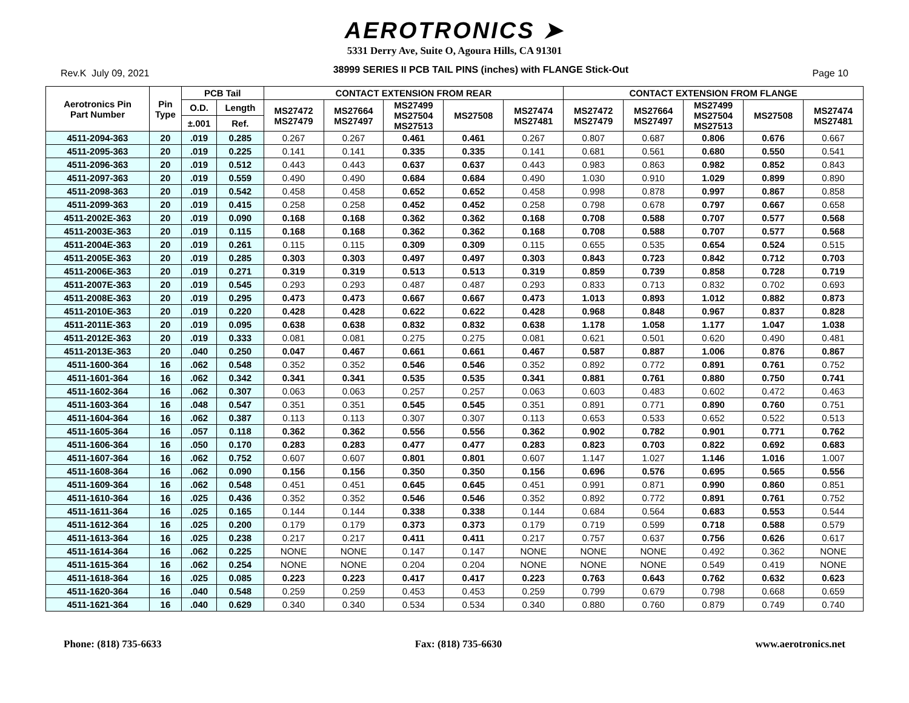AEROTRONICS ➤
5331 Derry Ave, Suite O, Agoura Hills, CA 91301
Rev.K July 09, 2021 38999 SERIES II PCB TAIL PINS (inches) with FLANGE Stick-Out Page 10
| Aerotronics Pin Part Number | Pin Type | PCB Tail | | CONTACT EXTENSION FROM REAR | | | | | CONTACT EXTENSION FROM FLANGE | | | | |
| --- | --- | --- | --- | --- | --- | --- | --- | --- | --- | --- | --- | --- | --- |
| | | O.D. | Length | MS27472 MS27479 | MS27664 MS27497 | MS27499 MS27504 MS27513 | MS27508 | MS27474 MS27481 | MS27472 MS27479 | MS27664 MS27497 | MS27499 MS27504 MS27513 | MS27508 | MS27474 MS27481 |
| | | ±.001 | Ref. | | | | | | | | | | |
| 4511-2094-363 | 20 | .019 | 0.285 | 0.267 | 0.267 | 0.461 | 0.461 | 0.267 | 0.807 | 0.687 | 0.806 | 0.676 | 0.667 |
| 4511-2095-363 | 20 | .019 | 0.225 | 0.141 | 0.141 | 0.335 | 0.335 | 0.141 | 0.681 | 0.561 | 0.680 | 0.550 | 0.541 |
| 4511-2096-363 | 20 | .019 | 0.512 | 0.443 | 0.443 | 0.637 | 0.637 | 0.443 | 0.983 | 0.863 | 0.982 | 0.852 | 0.843 |
| 4511-2097-363 | 20 | .019 | 0.559 | 0.490 | 0.490 | 0.684 | 0.684 | 0.490 | 1.030 | 0.910 | 1.029 | 0.899 | 0.890 |
| 4511-2098-363 | 20 | .019 | 0.542 | 0.458 | 0.458 | 0.652 | 0.652 | 0.458 | 0.998 | 0.878 | 0.997 | 0.867 | 0.858 |
| 4511-2099-363 | 20 | .019 | 0.415 | 0.258 | 0.258 | 0.452 | 0.452 | 0.258 | 0.798 | 0.678 | 0.797 | 0.667 | 0.658 |
| 4511-2002E-363 | 20 | .019 | 0.090 | 0.168 | 0.168 | 0.362 | 0.362 | 0.168 | 0.708 | 0.588 | 0.707 | 0.577 | 0.568 |
| 4511-2003E-363 | 20 | .019 | 0.115 | 0.168 | 0.168 | 0.362 | 0.362 | 0.168 | 0.708 | 0.588 | 0.707 | 0.577 | 0.568 |
| 4511-2004E-363 | 20 | .019 | 0.261 | 0.115 | 0.115 | 0.309 | 0.309 | 0.115 | 0.655 | 0.535 | 0.654 | 0.524 | 0.515 |
| 4511-2005E-363 | 20 | .019 | 0.285 | 0.303 | 0.303 | 0.497 | 0.497 | 0.303 | 0.843 | 0.723 | 0.842 | 0.712 | 0.703 |
| 4511-2006E-363 | 20 | .019 | 0.271 | 0.319 | 0.319 | 0.513 | 0.513 | 0.319 | 0.859 | 0.739 | 0.858 | 0.728 | 0.719 |
| 4511-2007E-363 | 20 | .019 | 0.545 | 0.293 | 0.293 | 0.487 | 0.487 | 0.293 | 0.833 | 0.713 | 0.832 | 0.702 | 0.693 |
| 4511-2008E-363 | 20 | .019 | 0.295 | 0.473 | 0.473 | 0.667 | 0.667 | 0.473 | 1.013 | 0.893 | 1.012 | 0.882 | 0.873 |
| 4511-2010E-363 | 20 | .019 | 0.220 | 0.428 | 0.428 | 0.622 | 0.622 | 0.428 | 0.968 | 0.848 | 0.967 | 0.837 | 0.828 |
| 4511-2011E-363 | 20 | .019 | 0.095 | 0.638 | 0.638 | 0.832 | 0.832 | 0.638 | 1.178 | 1.058 | 1.177 | 1.047 | 1.038 |
| 4511-2012E-363 | 20 | .019 | 0.333 | 0.081 | 0.081 | 0.275 | 0.275 | 0.081 | 0.621 | 0.501 | 0.620 | 0.490 | 0.481 |
| 4511-2013E-363 | 20 | .040 | 0.250 | 0.047 | 0.467 | 0.661 | 0.661 | 0.467 | 0.587 | 0.887 | 1.006 | 0.876 | 0.867 |
| 4511-1600-364 | 16 | .062 | 0.548 | 0.352 | 0.352 | 0.546 | 0.546 | 0.352 | 0.892 | 0.772 | 0.891 | 0.761 | 0.752 |
| 4511-1601-364 | 16 | .062 | 0.342 | 0.341 | 0.341 | 0.535 | 0.535 | 0.341 | 0.881 | 0.761 | 0.880 | 0.750 | 0.741 |
| 4511-1602-364 | 16 | .062 | 0.307 | 0.063 | 0.063 | 0.257 | 0.257 | 0.063 | 0.603 | 0.483 | 0.602 | 0.472 | 0.463 |
| 4511-1603-364 | 16 | .048 | 0.547 | 0.351 | 0.351 | 0.545 | 0.545 | 0.351 | 0.891 | 0.771 | 0.890 | 0.760 | 0.751 |
| 4511-1604-364 | 16 | .062 | 0.387 | 0.113 | 0.113 | 0.307 | 0.307 | 0.113 | 0.653 | 0.533 | 0.652 | 0.522 | 0.513 |
| 4511-1605-364 | 16 | .057 | 0.118 | 0.362 | 0.362 | 0.556 | 0.556 | 0.362 | 0.902 | 0.782 | 0.901 | 0.771 | 0.762 |
| 4511-1606-364 | 16 | .050 | 0.170 | 0.283 | 0.283 | 0.477 | 0.477 | 0.283 | 0.823 | 0.703 | 0.822 | 0.692 | 0.683 |
| 4511-1607-364 | 16 | .062 | 0.752 | 0.607 | 0.607 | 0.801 | 0.801 | 0.607 | 1.147 | 1.027 | 1.146 | 1.016 | 1.007 |
| 4511-1608-364 | 16 | .062 | 0.090 | 0.156 | 0.156 | 0.350 | 0.350 | 0.156 | 0.696 | 0.576 | 0.695 | 0.565 | 0.556 |
| 4511-1609-364 | 16 | .062 | 0.548 | 0.451 | 0.451 | 0.645 | 0.645 | 0.451 | 0.991 | 0.871 | 0.990 | 0.860 | 0.851 |
| 4511-1610-364 | 16 | .025 | 0.436 | 0.352 | 0.352 | 0.546 | 0.546 | 0.352 | 0.892 | 0.772 | 0.891 | 0.761 | 0.752 |
| 4511-1611-364 | 16 | .025 | 0.165 | 0.144 | 0.144 | 0.338 | 0.338 | 0.144 | 0.684 | 0.564 | 0.683 | 0.553 | 0.544 |
| 4511-1612-364 | 16 | .025 | 0.200 | 0.179 | 0.179 | 0.373 | 0.373 | 0.179 | 0.719 | 0.599 | 0.718 | 0.588 | 0.579 |
| 4511-1613-364 | 16 | .025 | 0.238 | 0.217 | 0.217 | 0.411 | 0.411 | 0.217 | 0.757 | 0.637 | 0.756 | 0.626 | 0.617 |
| 4511-1614-364 | 16 | .062 | 0.225 | NONE | NONE | 0.147 | 0.147 | NONE | NONE | NONE | 0.492 | 0.362 | NONE |
| 4511-1615-364 | 16 | .062 | 0.254 | NONE | NONE | 0.204 | 0.204 | NONE | NONE | NONE | 0.549 | 0.419 | NONE |
| 4511-1618-364 | 16 | .025 | 0.085 | 0.223 | 0.223 | 0.417 | 0.417 | 0.223 | 0.763 | 0.643 | 0.762 | 0.632 | 0.623 |
| 4511-1620-364 | 16 | .040 | 0.548 | 0.259 | 0.259 | 0.453 | 0.453 | 0.259 | 0.799 | 0.679 | 0.798 | 0.668 | 0.659 |
| 4511-1621-364 | 16 | .040 | 0.629 | 0.340 | 0.340 | 0.534 | 0.534 | 0.340 | 0.880 | 0.760 | 0.879 | 0.749 | 0.740 |
Phone: (818) 735-6633 Fax: (818) 735-6630 www.aerotronics.net